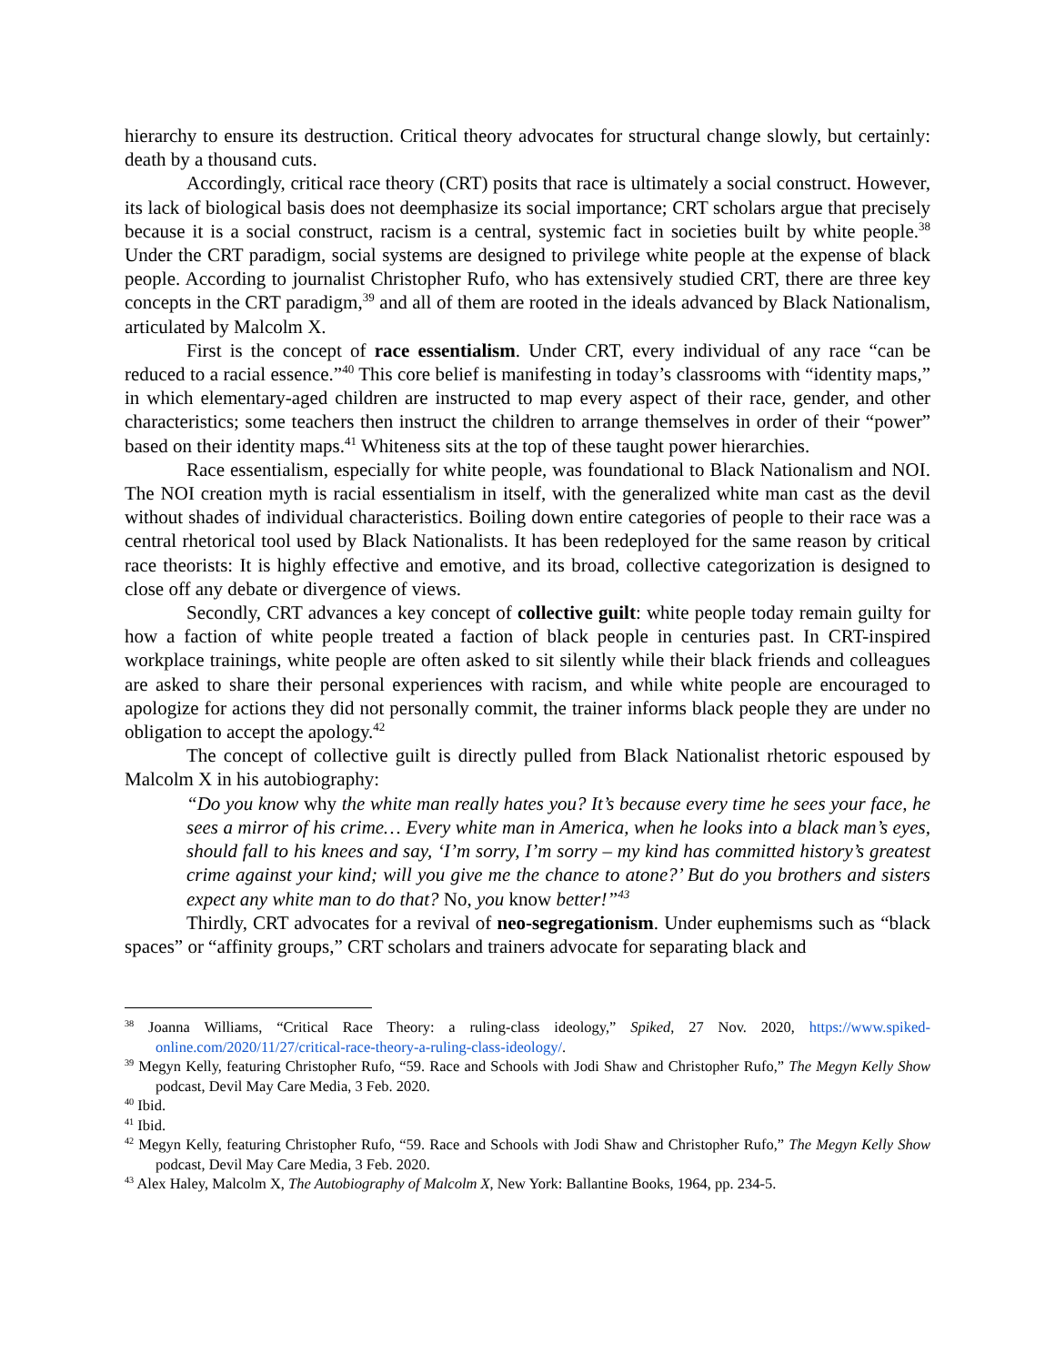hierarchy to ensure its destruction. Critical theory advocates for structural change slowly, but certainly: death by a thousand cuts.
Accordingly, critical race theory (CRT) posits that race is ultimately a social construct. However, its lack of biological basis does not deemphasize its social importance; CRT scholars argue that precisely because it is a social construct, racism is a central, systemic fact in societies built by white people.<sup>38</sup> Under the CRT paradigm, social systems are designed to privilege white people at the expense of black people. According to journalist Christopher Rufo, who has extensively studied CRT, there are three key concepts in the CRT paradigm,<sup>39</sup> and all of them are rooted in the ideals advanced by Black Nationalism, articulated by Malcolm X.
First is the concept of race essentialism. Under CRT, every individual of any race “can be reduced to a racial essence.”<sup>40</sup> This core belief is manifesting in today’s classrooms with “identity maps,” in which elementary-aged children are instructed to map every aspect of their race, gender, and other characteristics; some teachers then instruct the children to arrange themselves in order of their “power” based on their identity maps.<sup>41</sup> Whiteness sits at the top of these taught power hierarchies.
Race essentialism, especially for white people, was foundational to Black Nationalism and NOI. The NOI creation myth is racial essentialism in itself, with the generalized white man cast as the devil without shades of individual characteristics. Boiling down entire categories of people to their race was a central rhetorical tool used by Black Nationalists. It has been redeployed for the same reason by critical race theorists: It is highly effective and emotive, and its broad, collective categorization is designed to close off any debate or divergence of views.
Secondly, CRT advances a key concept of collective guilt: white people today remain guilty for how a faction of white people treated a faction of black people in centuries past. In CRT-inspired workplace trainings, white people are often asked to sit silently while their black friends and colleagues are asked to share their personal experiences with racism, and while white people are encouraged to apologize for actions they did not personally commit, the trainer informs black people they are under no obligation to accept the apology.<sup>42</sup>
The concept of collective guilt is directly pulled from Black Nationalist rhetoric espoused by Malcolm X in his autobiography:
“Do you know why the white man really hates you? It’s because every time he sees your face, he sees a mirror of his crime… Every white man in America, when he looks into a black man’s eyes, should fall to his knees and say, ‘I’m sorry, I’m sorry – my kind has committed history’s greatest crime against your kind; will you give me the chance to atone?’ But do you brothers and sisters expect any white man to do that? No, you know better!”<sup>43</sup>
Thirdly, CRT advocates for a revival of neo-segregationism. Under euphemisms such as “black spaces” or “affinity groups,” CRT scholars and trainers advocate for separating black and
<sup>38</sup> Joanna Williams, “Critical Race Theory: a ruling-class ideology,” Spiked, 27 Nov. 2020, https://www.spiked-online.com/2020/11/27/critical-race-theory-a-ruling-class-ideology/.
<sup>39</sup> Megyn Kelly, featuring Christopher Rufo, “59. Race and Schools with Jodi Shaw and Christopher Rufo,” The Megyn Kelly Show podcast, Devil May Care Media, 3 Feb. 2020.
<sup>40</sup> Ibid.
<sup>41</sup> Ibid.
<sup>42</sup> Megyn Kelly, featuring Christopher Rufo, “59. Race and Schools with Jodi Shaw and Christopher Rufo,” The Megyn Kelly Show podcast, Devil May Care Media, 3 Feb. 2020.
<sup>43</sup> Alex Haley, Malcolm X, The Autobiography of Malcolm X, New York: Ballantine Books, 1964, pp. 234-5.